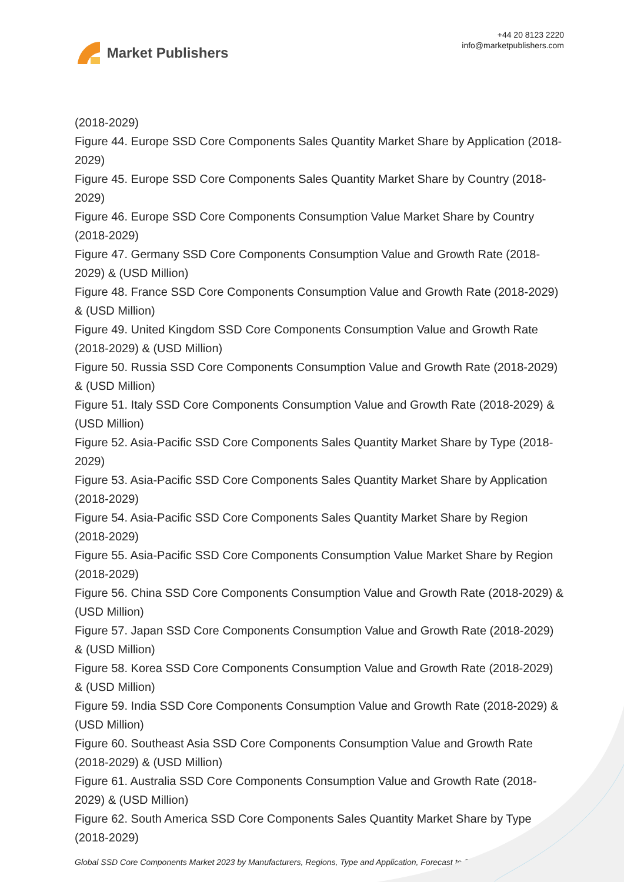Market Publishers
+44 20 8123 2220
info@marketpublishers.com
(2018-2029)
Figure 44. Europe SSD Core Components Sales Quantity Market Share by Application (2018-2029)
Figure 45. Europe SSD Core Components Sales Quantity Market Share by Country (2018-2029)
Figure 46. Europe SSD Core Components Consumption Value Market Share by Country (2018-2029)
Figure 47. Germany SSD Core Components Consumption Value and Growth Rate (2018-2029) & (USD Million)
Figure 48. France SSD Core Components Consumption Value and Growth Rate (2018-2029) & (USD Million)
Figure 49. United Kingdom SSD Core Components Consumption Value and Growth Rate (2018-2029) & (USD Million)
Figure 50. Russia SSD Core Components Consumption Value and Growth Rate (2018-2029) & (USD Million)
Figure 51. Italy SSD Core Components Consumption Value and Growth Rate (2018-2029) & (USD Million)
Figure 52. Asia-Pacific SSD Core Components Sales Quantity Market Share by Type (2018-2029)
Figure 53. Asia-Pacific SSD Core Components Sales Quantity Market Share by Application (2018-2029)
Figure 54. Asia-Pacific SSD Core Components Sales Quantity Market Share by Region (2018-2029)
Figure 55. Asia-Pacific SSD Core Components Consumption Value Market Share by Region (2018-2029)
Figure 56. China SSD Core Components Consumption Value and Growth Rate (2018-2029) & (USD Million)
Figure 57. Japan SSD Core Components Consumption Value and Growth Rate (2018-2029) & (USD Million)
Figure 58. Korea SSD Core Components Consumption Value and Growth Rate (2018-2029) & (USD Million)
Figure 59. India SSD Core Components Consumption Value and Growth Rate (2018-2029) & (USD Million)
Figure 60. Southeast Asia SSD Core Components Consumption Value and Growth Rate (2018-2029) & (USD Million)
Figure 61. Australia SSD Core Components Consumption Value and Growth Rate (2018-2029) & (USD Million)
Figure 62. South America SSD Core Components Sales Quantity Market Share by Type (2018-2029)
Global SSD Core Components Market 2023 by Manufacturers, Regions, Type and Application, Forecast to 2029